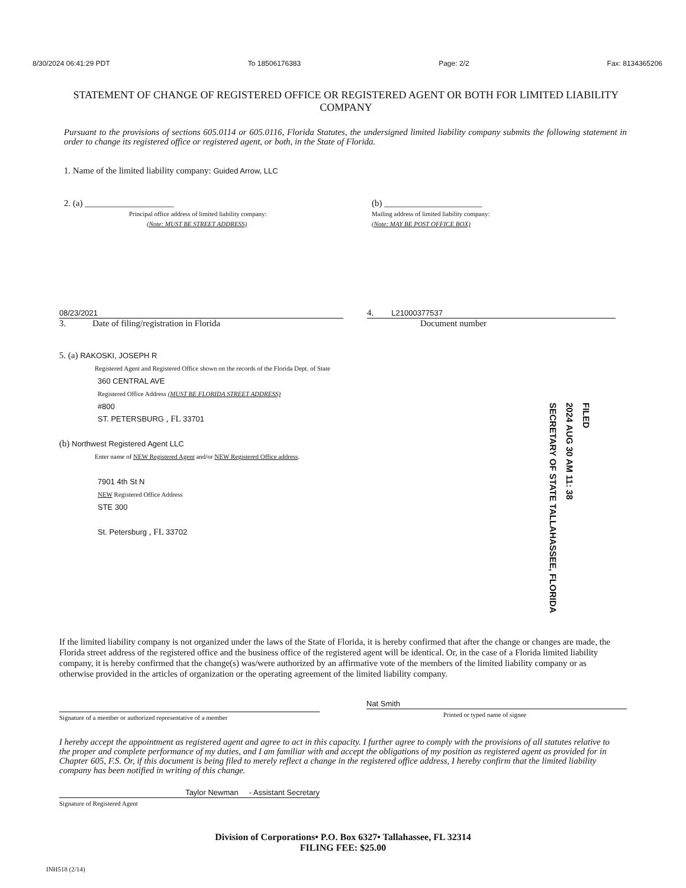8/30/2024 06:41:29 PDT To 18506176383 Page: 2/2 Fax: 8134365206
STATEMENT OF CHANGE OF REGISTERED OFFICE OR REGISTERED AGENT OR BOTH FOR LIMITED LIABILITY COMPANY
Pursuant to the provisions of sections 605.0114 or 605.0116, Florida Statutes, the undersigned limited liability company submits the following statement in order to change its registered office or registered agent, or both, in the State of Florida.
1. Name of the limited liability company: Guided Arrow, LLC
2. (a) ____________________
Principal office address of limited liability company:
(Note: MUST BE STREET ADDRESS)
(b) ______________________
Mailing address of limited liability company:
(Note: MAY BE POST OFFICE BOX)
08/23/2021
3. Date of filing/registration in Florida
4. L21000377537
Document number
5. (a) RAKOSKI, JOSEPH R
Registered Agent and Registered Office shown on the records of the Florida Dept. of State
360 CENTRAL AVE
Registered Office Address (MUST BE FLORIDA STREET ADDRESS)
#800
ST. PETERSBURG , FL 33701
(b) Northwest Registered Agent LLC
Enter name of NEW Registered Agent and/or NEW Registered Office address.
7901 4th St N
NEW Registered Office Address
STE 300
St. Petersburg , FL 33702
FILED
2024 AUG 30 AM 11: 38
SECRETARY OF STATE TALLAHASSEE, FLORIDA
If the limited liability company is not organized under the laws of the State of Florida, it is hereby confirmed that after the change or changes are made, the Florida street address of the registered office and the business office of the registered agent will be identical. Or, in the case of a Florida limited liability company, it is hereby confirmed that the change(s) was/were authorized by an affirmative vote of the members of the limited liability company or as otherwise provided in the articles of organization or the operating agreement of the limited liability company.
Signature of a member or authorized representative of a member
Nat Smith
Printed or typed name of signee
I hereby accept the appointment as registered agent and agree to act in this capacity. I further agree to comply with the provisions of all statutes relative to the proper and complete performance of my duties, and I am familiar with and accept the obligations of my position as registered agent as provided for in Chapter 605, F.S. Or, if this document is being filed to merely reflect a change in the registered office address, I hereby confirm that the limited liability company has been notified in writing of this change.
Taylor Newman - Assistant Secretary
Signature of Registered Agent
Division of Corporations• P.O. Box 6327• Tallahassee, FL 32314
FILING FEE: $25.00
INH518 (2/14)